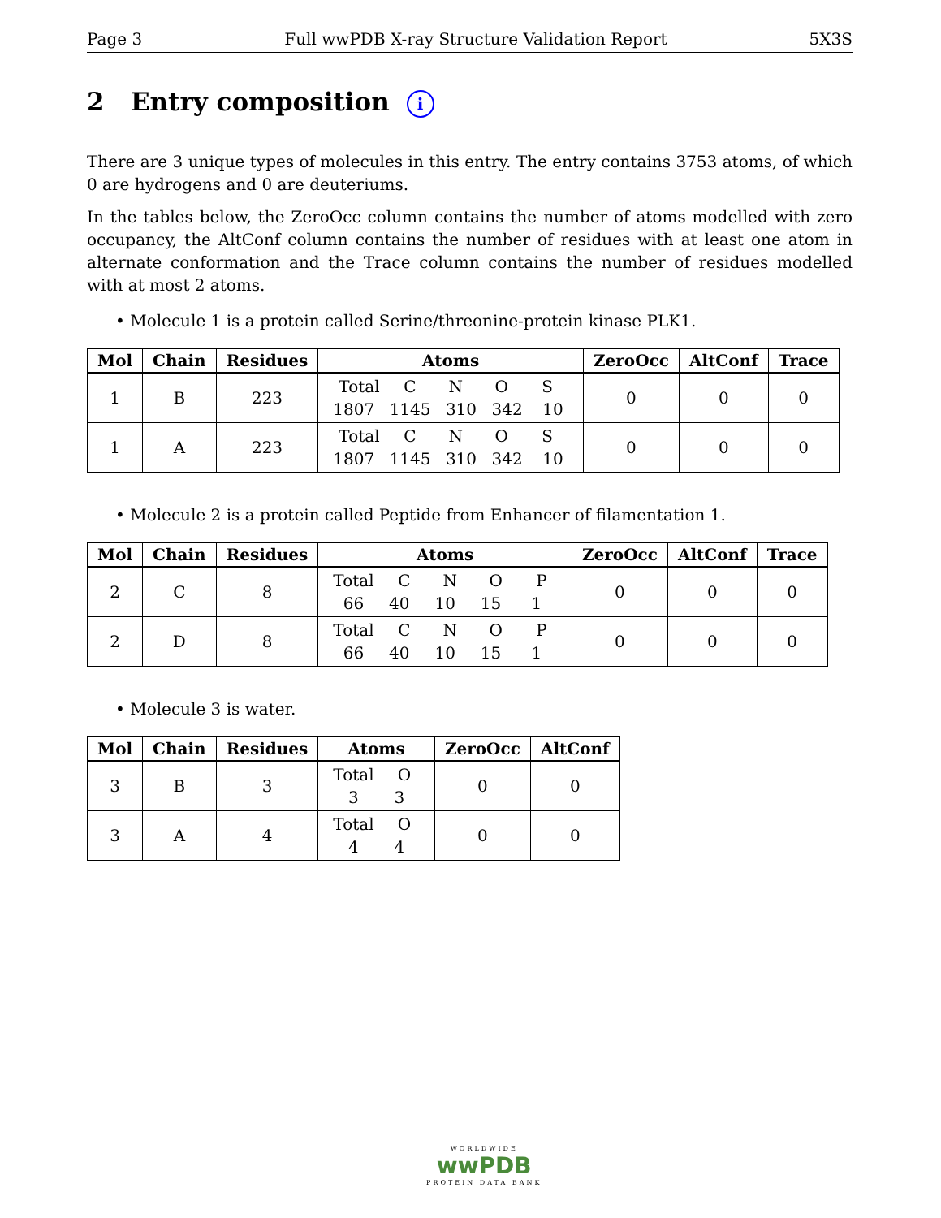Page 3 Full wwPDB X-ray Structure Validation Report 5X3S
2 Entry composition i
There are 3 unique types of molecules in this entry. The entry contains 3753 atoms, of which 0 are hydrogens and 0 are deuteriums.
In the tables below, the ZeroOcc column contains the number of atoms modelled with zero occupancy, the AltConf column contains the number of residues with at least one atom in alternate conformation and the Trace column contains the number of residues modelled with at most 2 atoms.
• Molecule 1 is a protein called Serine/threonine-protein kinase PLK1.
| Mol | Chain | Residues | Atoms | ZeroOcc | AltConf | Trace |
| --- | --- | --- | --- | --- | --- | --- |
| 1 | B | 223 | Total C N O S 1807 1145 310 342 10 | 0 | 0 | 0 |
| 1 | A | 223 | Total C N O S 1807 1145 310 342 10 | 0 | 0 | 0 |
• Molecule 2 is a protein called Peptide from Enhancer of filamentation 1.
| Mol | Chain | Residues | Atoms | ZeroOcc | AltConf | Trace |
| --- | --- | --- | --- | --- | --- | --- |
| 2 | C | 8 | Total C N O P 66 40 10 15 1 | 0 | 0 | 0 |
| 2 | D | 8 | Total C N O P 66 40 10 15 1 | 0 | 0 | 0 |
• Molecule 3 is water.
| Mol | Chain | Residues | Atoms | ZeroOcc | AltConf |
| --- | --- | --- | --- | --- | --- |
| 3 | B | 3 | Total O 3 3 | 0 | 0 |
| 3 | A | 4 | Total O 4 4 | 0 | 0 |
WORLDWIDE
wwPDB
PROTEIN DATA BANK